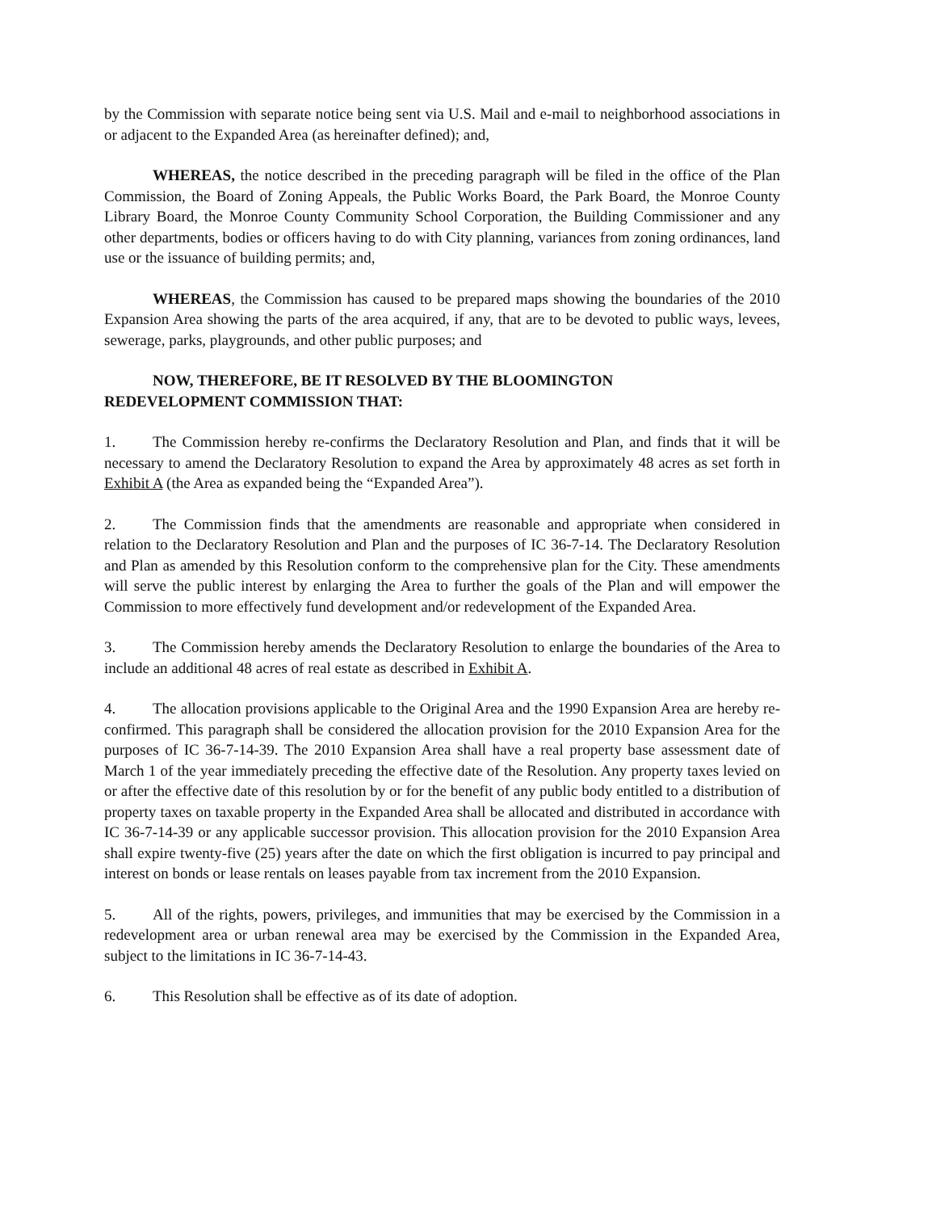by the Commission with separate notice being sent via U.S. Mail and e-mail to neighborhood associations in or adjacent to the Expanded Area (as hereinafter defined); and,
WHEREAS, the notice described in the preceding paragraph will be filed in the office of the Plan Commission, the Board of Zoning Appeals, the Public Works Board, the Park Board, the Monroe County Library Board, the Monroe County Community School Corporation, the Building Commissioner and any other departments, bodies or officers having to do with City planning, variances from zoning ordinances, land use or the issuance of building permits; and,
WHEREAS, the Commission has caused to be prepared maps showing the boundaries of the 2010 Expansion Area showing the parts of the area acquired, if any, that are to be devoted to public ways, levees, sewerage, parks, playgrounds, and other public purposes; and
NOW, THEREFORE, BE IT RESOLVED BY THE BLOOMINGTON
REDEVELOPMENT COMMISSION THAT:
1. The Commission hereby re-confirms the Declaratory Resolution and Plan, and finds that it will be necessary to amend the Declaratory Resolution to expand the Area by approximately 48 acres as set forth in Exhibit A (the Area as expanded being the “Expanded Area”).
2. The Commission finds that the amendments are reasonable and appropriate when considered in relation to the Declaratory Resolution and Plan and the purposes of IC 36-7-14. The Declaratory Resolution and Plan as amended by this Resolution conform to the comprehensive plan for the City. These amendments will serve the public interest by enlarging the Area to further the goals of the Plan and will empower the Commission to more effectively fund development and/or redevelopment of the Expanded Area.
3. The Commission hereby amends the Declaratory Resolution to enlarge the boundaries of the Area to include an additional 48 acres of real estate as described in Exhibit A.
4. The allocation provisions applicable to the Original Area and the 1990 Expansion Area are hereby re-confirmed. This paragraph shall be considered the allocation provision for the 2010 Expansion Area for the purposes of IC 36-7-14-39. The 2010 Expansion Area shall have a real property base assessment date of March 1 of the year immediately preceding the effective date of the Resolution. Any property taxes levied on or after the effective date of this resolution by or for the benefit of any public body entitled to a distribution of property taxes on taxable property in the Expanded Area shall be allocated and distributed in accordance with IC 36-7-14-39 or any applicable successor provision. This allocation provision for the 2010 Expansion Area shall expire twenty-five (25) years after the date on which the first obligation is incurred to pay principal and interest on bonds or lease rentals on leases payable from tax increment from the 2010 Expansion.
5. All of the rights, powers, privileges, and immunities that may be exercised by the Commission in a redevelopment area or urban renewal area may be exercised by the Commission in the Expanded Area, subject to the limitations in IC 36-7-14-43.
6. This Resolution shall be effective as of its date of adoption.